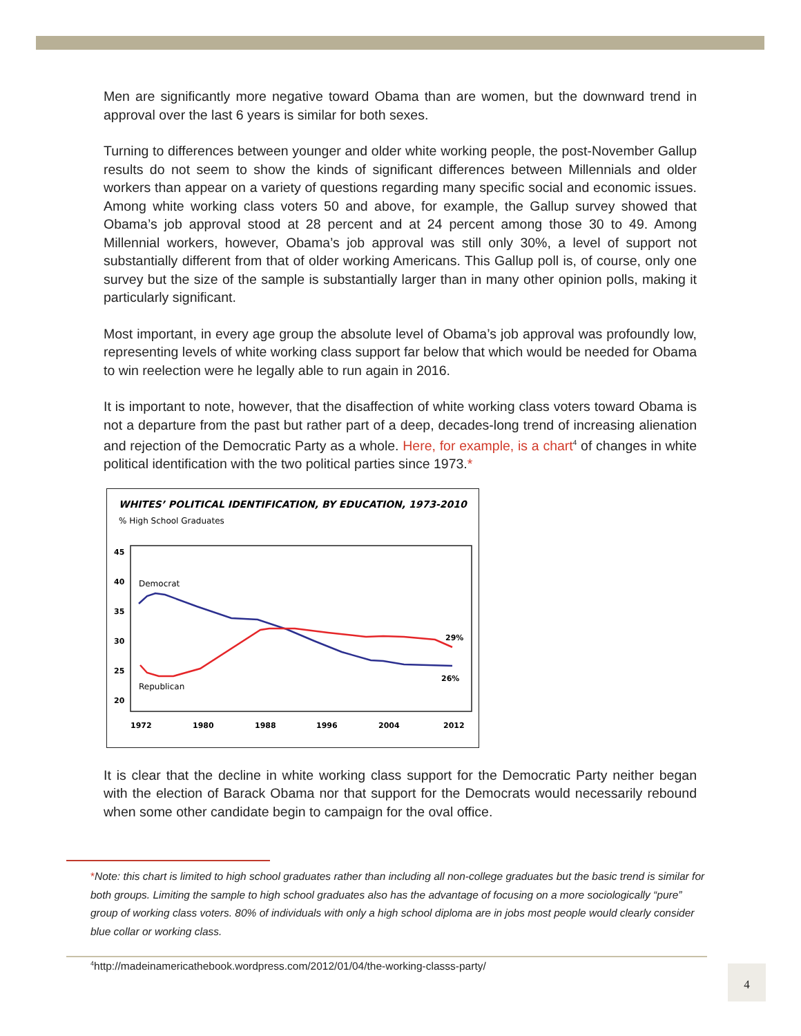Men are significantly more negative toward Obama than are women, but the downward trend in approval over the last 6 years is similar for both sexes.
Turning to differences between younger and older white working people, the post-November Gallup results do not seem to show the kinds of significant differences between Millennials and older workers than appear on a variety of questions regarding many specific social and economic issues. Among white working class voters 50 and above, for example, the Gallup survey showed that Obama’s job approval stood at 28 percent and at 24 percent among those 30 to 49. Among Millennial workers, however, Obama’s job approval was still only 30%, a level of support not substantially different from that of older working Americans. This Gallup poll is, of course, only one survey but the size of the sample is substantially larger than in many other opinion polls, making it particularly significant.
Most important, in every age group the absolute level of Obama’s job approval was profoundly low, representing levels of white working class support far below that which would be needed for Obama to win reelection were he legally able to run again in 2016.
It is important to note, however, that the disaffection of white working class voters toward Obama is not a departure from the past but rather part of a deep, decades-long trend of increasing alienation and rejection of the Democratic Party as a whole. Here, for example, is a chart<sup>4</sup> of changes in white political identification with the two political parties since 1973.*
WHITES’ POLITICAL IDENTIFICATION, BY EDUCATION, 1973-2010
% High School Graduates
45
40
35
30
25
20
1972
1980
1988
1996
2004
2012
29%
26%
Democrat
Republican
It is clear that the decline in white working class support for the Democratic Party neither began with the election of Barack Obama nor that support for the Democrats would necessarily rebound when some other candidate begin to campaign for the oval office.
*Note: this chart is limited to high school graduates rather than including all non-college graduates but the basic trend is similar for both groups. Limiting the sample to high school graduates also has the advantage of focusing on a more sociologically “pure” group of working class voters. 80% of individuals with only a high school diploma are in jobs most people would clearly consider blue collar or working class.
<sup>4</sup> http://madeinamericathebook.wordpress.com/2012/01/04/the-working-classs-party/
4